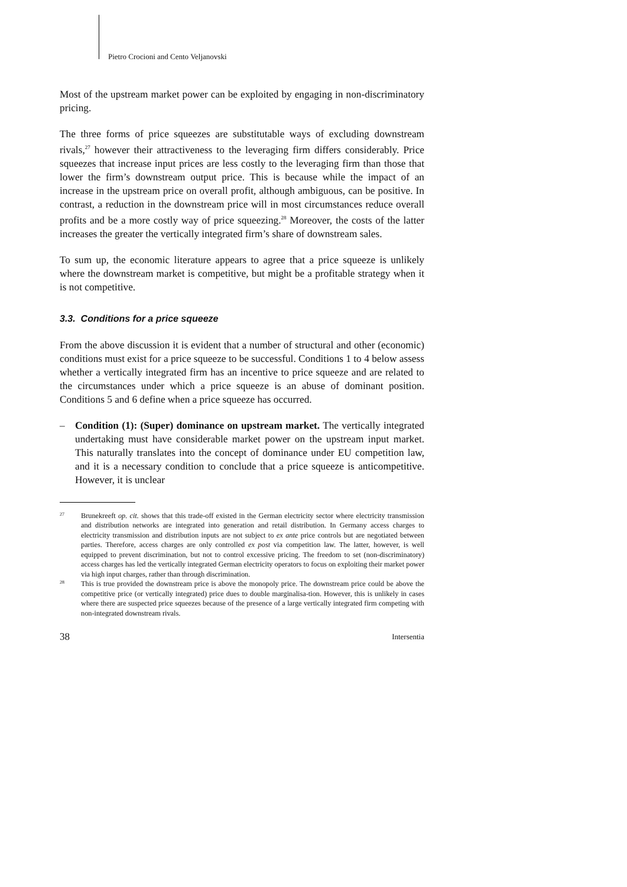Pietro Crocioni and Cento Veljanovski
Most of the upstream market power can be exploited by engaging in non-discriminatory pricing.
The three forms of price squeezes are substitutable ways of excluding downstream rivals,<sup>27</sup> however their attractiveness to the leveraging firm differs considerably. Price squeezes that increase input prices are less costly to the leveraging firm than those that lower the firm’s downstream output price. This is because while the impact of an increase in the upstream price on overall profit, although ambiguous, can be positive. In contrast, a reduction in the downstream price will in most circumstances reduce overall profits and be a more costly way of price squeezing.<sup>28</sup> Moreover, the costs of the latter increases the greater the vertically integrated firm’s share of downstream sales.
To sum up, the economic literature appears to agree that a price squeeze is unlikely where the downstream market is competitive, but might be a profitable strategy when it is not competitive.
3.3. Conditions for a price squeeze
From the above discussion it is evident that a number of structural and other (economic) conditions must exist for a price squeeze to be successful. Conditions 1 to 4 below assess whether a vertically integrated firm has an incentive to price squeeze and are related to the circumstances under which a price squeeze is an abuse of dominant position. Conditions 5 and 6 define when a price squeeze has occurred.
– Condition (1): (Super) dominance on upstream market. The vertically integrated undertaking must have considerable market power on the upstream input market. This naturally translates into the concept of dominance under EU competition law, and it is a necessary condition to conclude that a price squeeze is anticompetitive. However, it is unclear
27 Brunekreeft op. cit. shows that this trade-off existed in the German electricity sector where electricity transmission and distribution networks are integrated into generation and retail distribution. In Germany access charges to electricity transmission and distribution inputs are not subject to ex ante price controls but are negotiated between parties. Therefore, access charges are only controlled ex post via competition law. The latter, however, is well equipped to prevent discrimination, but not to control excessive pricing. The freedom to set (non-discriminatory) access charges has led the vertically integrated German electricity operators to focus on exploiting their market power via high input charges, rather than through discrimination.
28 This is true provided the downstream price is above the monopoly price. The downstream price could be above the competitive price (or vertically integrated) price dues to double marginalisa-tion. However, this is unlikely in cases where there are suspected price squeezes because of the presence of a large vertically integrated firm competing with non-integrated downstream rivals.
38 Intersentia